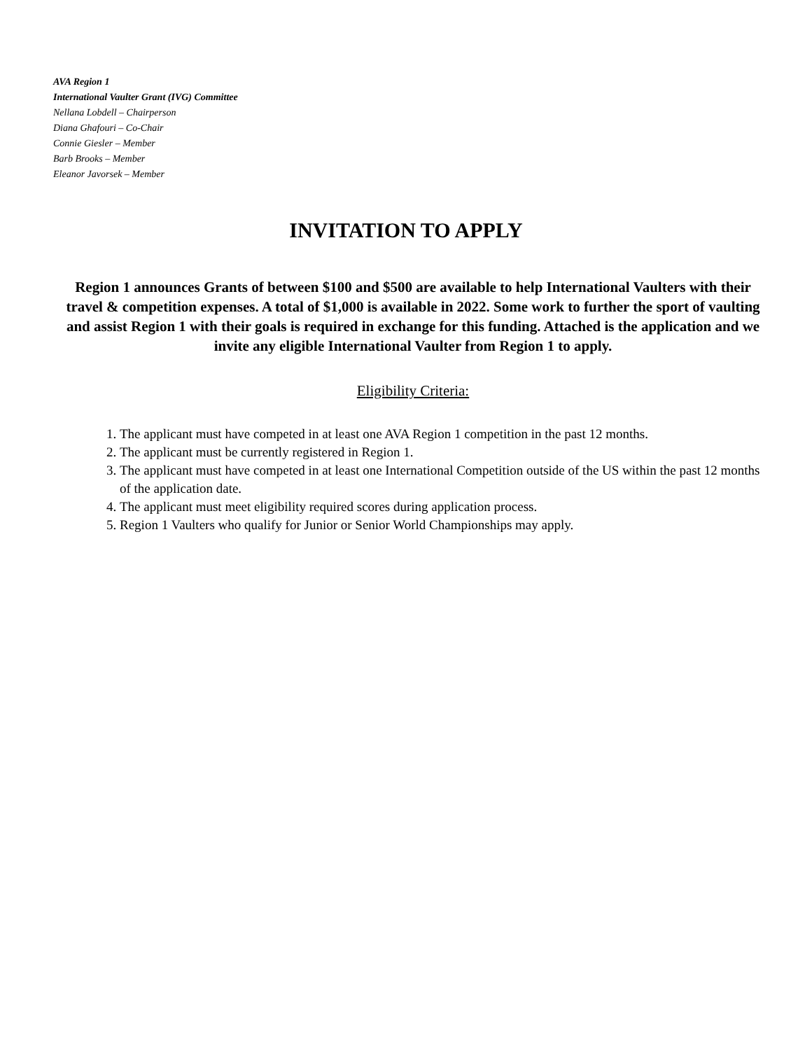AVA Region 1
International Vaulter Grant (IVG) Committee
Nellana Lobdell – Chairperson
Diana Ghafouri – Co-Chair
Connie Giesler – Member
Barb Brooks – Member
Eleanor Javorsek – Member
INVITATION TO APPLY
Region 1 announces Grants of between $100 and $500 are available to help International Vaulters with their travel & competition expenses. A total of $1,000 is available in 2022. Some work to further the sport of vaulting and assist Region 1 with their goals is required in exchange for this funding. Attached is the application and we invite any eligible International Vaulter from Region 1 to apply.
Eligibility Criteria:
1. The applicant must have competed in at least one AVA Region 1 competition in the past 12 months.
2. The applicant must be currently registered in Region 1.
3. The applicant must have competed in at least one International Competition outside of the US within the past 12 months of the application date.
4. The applicant must meet eligibility required scores during application process.
5. Region 1 Vaulters who qualify for Junior or Senior World Championships may apply.